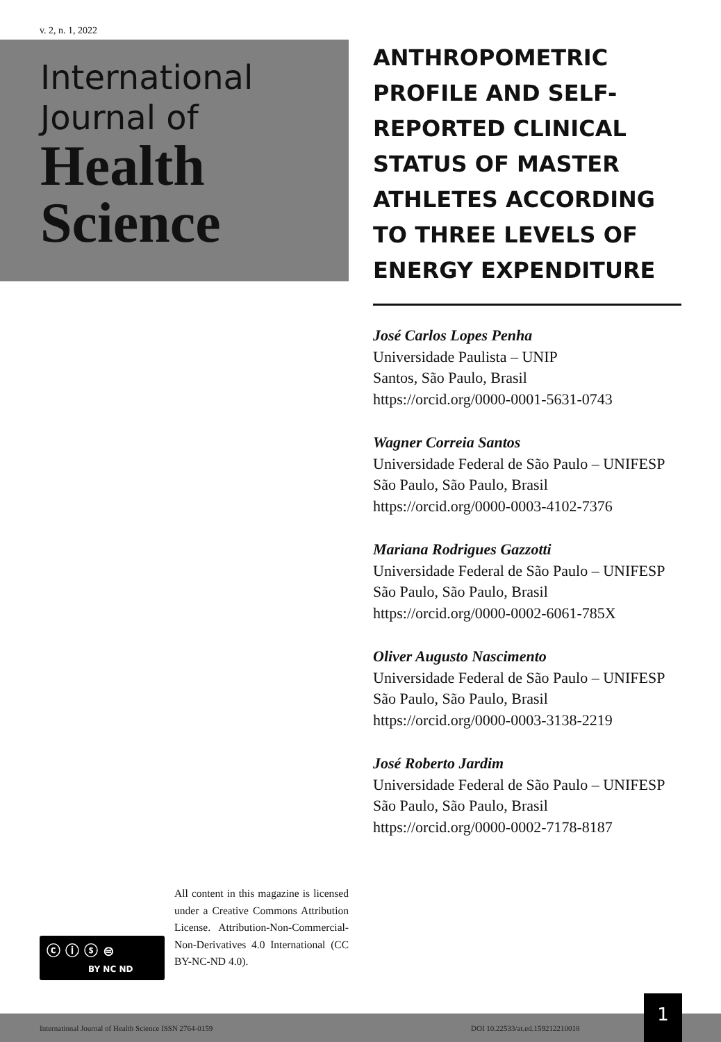v. 2, n. 1, 2022
International
Journal of
Health
Science
ANTHROPOMETRIC PROFILE AND SELF-REPORTED CLINICAL STATUS OF MASTER ATHLETES ACCORDING TO THREE LEVELS OF ENERGY EXPENDITURE
José Carlos Lopes Penha
Universidade Paulista – UNIP
Santos, São Paulo, Brasil
https://orcid.org/0000-0001-5631-0743
Wagner Correia Santos
Universidade Federal de São Paulo – UNIFESP
São Paulo, São Paulo, Brasil
https://orcid.org/0000-0003-4102-7376
Mariana Rodrigues Gazzotti
Universidade Federal de São Paulo – UNIFESP
São Paulo, São Paulo, Brasil
https://orcid.org/0000-0002-6061-785X
Oliver Augusto Nascimento
Universidade Federal de São Paulo – UNIFESP
São Paulo, São Paulo, Brasil
https://orcid.org/0000-0003-3138-2219
José Roberto Jardim
Universidade Federal de São Paulo – UNIFESP
São Paulo, São Paulo, Brasil
https://orcid.org/0000-0002-7178-8187
ⓒ ⓘ ⓢ ⊜
BY NC ND
All content in this magazine is licensed under a Creative Commons Attribution License. Attribution-Non-Commercial-Non-Derivatives 4.0 International (CC BY-NC-ND 4.0).
International Journal of Health Science ISSN 2764-0159 DOI 10.22533/at.ed.159212210018
1